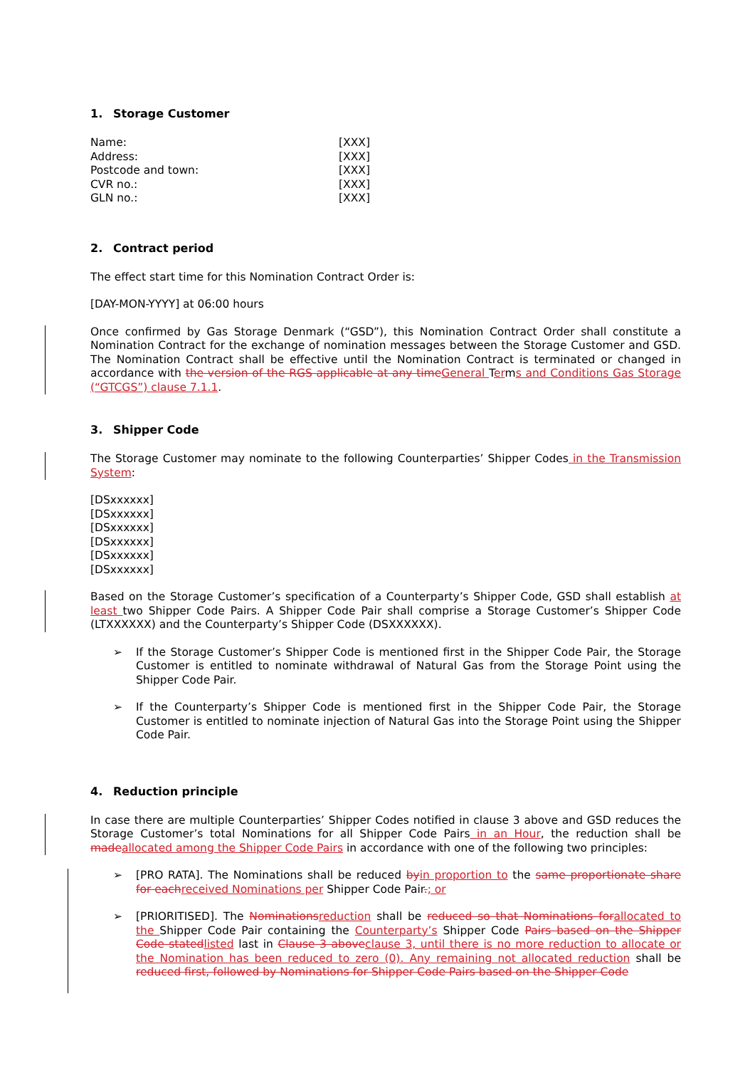1. Storage Customer
| Name: | [XXX] |
| Address: | [XXX] |
| Postcode and town: | [XXX] |
| CVR no.: | [XXX] |
| GLN no.: | [XXX] |
2. Contract period
The effect start time for this Nomination Contract Order is:
[DAY-MON-YYYY] at 06:00 hours
Once confirmed by Gas Storage Denmark (“GSD”), this Nomination Contract Order shall constitute a Nomination Contract for the exchange of nomination messages between the Storage Customer and GSD. The Nomination Contract shall be effective until the Nomination Contract is terminated or changed in accordance with the version of the RGS applicable at any time General Terms and Conditions Gas Storage (“GTCGS”) clause 7.1.1.
3. Shipper Code
The Storage Customer may nominate to the following Counterparties’ Shipper Codes in the Transmission System:
[DSxxxxxx]
[DSxxxxxx]
[DSxxxxxx]
[DSxxxxxx]
[DSxxxxxx]
[DSxxxxxx]
Based on the Storage Customer’s specification of a Counterparty’s Shipper Code, GSD shall establish at least two Shipper Code Pairs. A Shipper Code Pair shall comprise a Storage Customer’s Shipper Code (LTXXXXXX) and the Counterparty’s Shipper Code (DSXXXXXX).
➢
If the Storage Customer’s Shipper Code is mentioned first in the Shipper Code Pair, the Storage Customer is entitled to nominate withdrawal of Natural Gas from the Storage Point using the Shipper Code Pair.
➢
If the Counterparty’s Shipper Code is mentioned first in the Shipper Code Pair, the Storage Customer is entitled to nominate injection of Natural Gas into the Storage Point using the Shipper Code Pair.
4. Reduction principle
In case there are multiple Counterparties’ Shipper Codes notified in clause 3 above and GSD reduces the Storage Customer’s total Nominations for all Shipper Code Pairs in an Hour, the reduction shall be made allocated among the Shipper Code Pairs in accordance with one of the following two principles:
➢
[PRO RATA]. The Nominations shall be reduced by in proportion to the same proportionate share for each received Nominations per Shipper Code Pair.; or
➢
[PRIORITISED]. The Nominations reduction shall be reduced so that Nominations for allocated to the Shipper Code Pair containing the Counterparty’s Shipper Code Pairs based on the Shipper Code stated listed last in Clause 3 above clause 3, until there is no more reduction to allocate or the Nomination has been reduced to zero (0). Any remaining not allocated reduction shall be reduced first, followed by Nominations for Shipper Code Pairs based on the Shipper Code